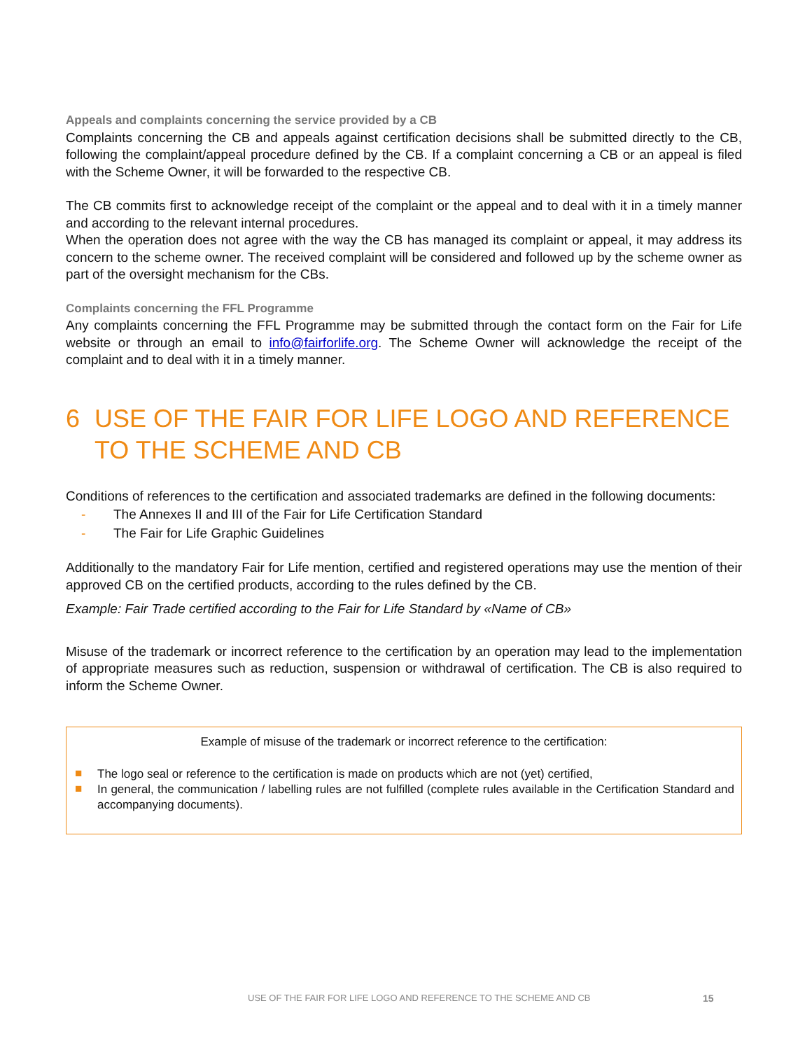Appeals and complaints concerning the service provided by a CB
Complaints concerning the CB and appeals against certification decisions shall be submitted directly to the CB, following the complaint/appeal procedure defined by the CB. If a complaint concerning a CB or an appeal is filed with the Scheme Owner, it will be forwarded to the respective CB.
The CB commits first to acknowledge receipt of the complaint or the appeal and to deal with it in a timely manner and according to the relevant internal procedures.
When the operation does not agree with the way the CB has managed its complaint or appeal, it may address its concern to the scheme owner. The received complaint will be considered and followed up by the scheme owner as part of the oversight mechanism for the CBs.
Complaints concerning the FFL Programme
Any complaints concerning the FFL Programme may be submitted through the contact form on the Fair for Life website or through an email to info@fairforlife.org. The Scheme Owner will acknowledge the receipt of the complaint and to deal with it in a timely manner.
6 USE OF THE FAIR FOR LIFE LOGO AND REFERENCE TO THE SCHEME AND CB
Conditions of references to the certification and associated trademarks are defined in the following documents:
- The Annexes II and III of the Fair for Life Certification Standard
- The Fair for Life Graphic Guidelines
Additionally to the mandatory Fair for Life mention, certified and registered operations may use the mention of their approved CB on the certified products, according to the rules defined by the CB.
Example: Fair Trade certified according to the Fair for Life Standard by «Name of CB»
Misuse of the trademark or incorrect reference to the certification by an operation may lead to the implementation of appropriate measures such as reduction, suspension or withdrawal of certification. The CB is also required to inform the Scheme Owner.
Example of misuse of the trademark or incorrect reference to the certification:
■ The logo seal or reference to the certification is made on products which are not (yet) certified,
■ In general, the communication / labelling rules are not fulfilled (complete rules available in the Certification Standard and accompanying documents).
USE OF THE FAIR FOR LIFE LOGO AND REFERENCE TO THE SCHEME AND CB
15